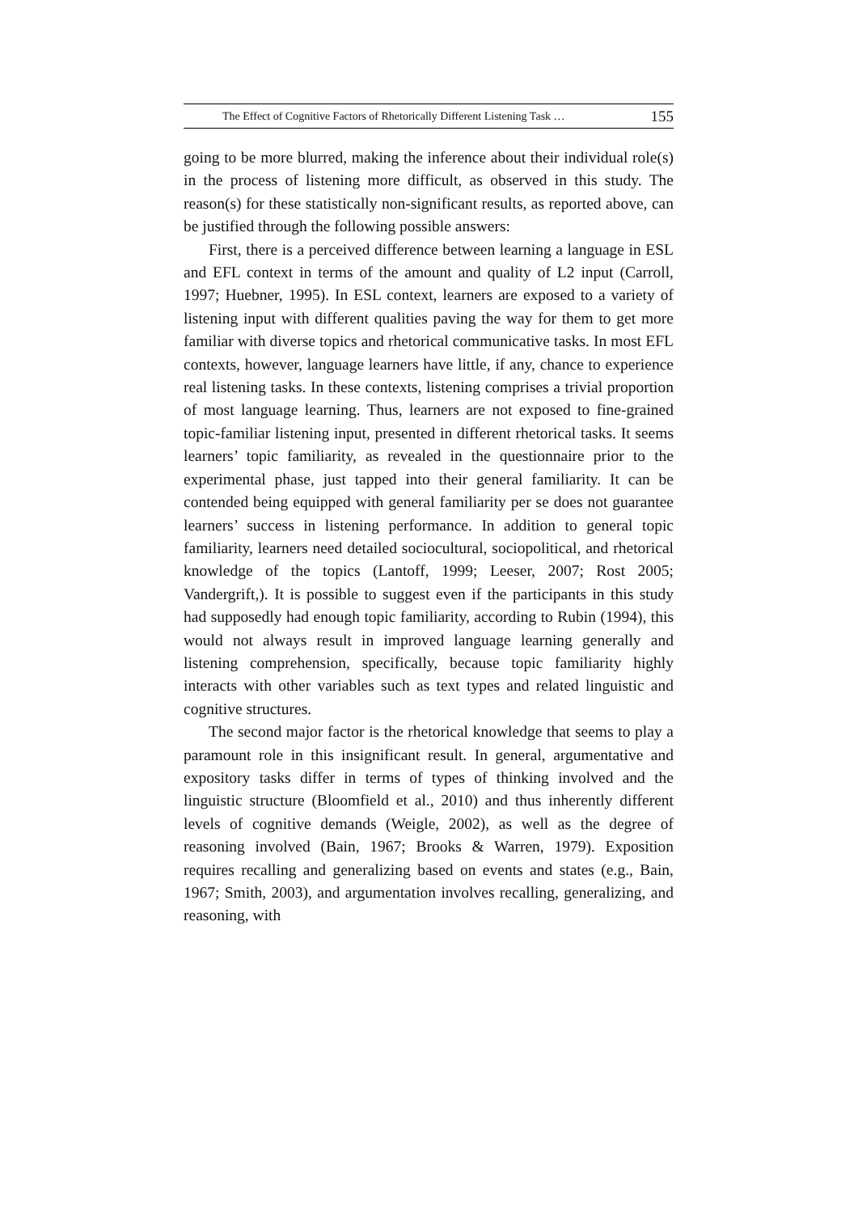The Effect of Cognitive Factors of Rhetorically Different Listening Task … 155
going to be more blurred, making the inference about their individual role(s) in the process of listening more difficult, as observed in this study. The reason(s) for these statistically non-significant results, as reported above, can be justified through the following possible answers:
First, there is a perceived difference between learning a language in ESL and EFL context in terms of the amount and quality of L2 input (Carroll, 1997; Huebner, 1995). In ESL context, learners are exposed to a variety of listening input with different qualities paving the way for them to get more familiar with diverse topics and rhetorical communicative tasks. In most EFL contexts, however, language learners have little, if any, chance to experience real listening tasks. In these contexts, listening comprises a trivial proportion of most language learning. Thus, learners are not exposed to fine-grained topic-familiar listening input, presented in different rhetorical tasks. It seems learners’ topic familiarity, as revealed in the questionnaire prior to the experimental phase, just tapped into their general familiarity. It can be contended being equipped with general familiarity per se does not guarantee learners’ success in listening performance. In addition to general topic familiarity, learners need detailed sociocultural, sociopolitical, and rhetorical knowledge of the topics (Lantoff, 1999; Leeser, 2007; Rost 2005; Vandergrift,). It is possible to suggest even if the participants in this study had supposedly had enough topic familiarity, according to Rubin (1994), this would not always result in improved language learning generally and listening comprehension, specifically, because topic familiarity highly interacts with other variables such as text types and related linguistic and cognitive structures.
The second major factor is the rhetorical knowledge that seems to play a paramount role in this insignificant result. In general, argumentative and expository tasks differ in terms of types of thinking involved and the linguistic structure (Bloomfield et al., 2010) and thus inherently different levels of cognitive demands (Weigle, 2002), as well as the degree of reasoning involved (Bain, 1967; Brooks & Warren, 1979). Exposition requires recalling and generalizing based on events and states (e.g., Bain, 1967; Smith, 2003), and argumentation involves recalling, generalizing, and reasoning, with